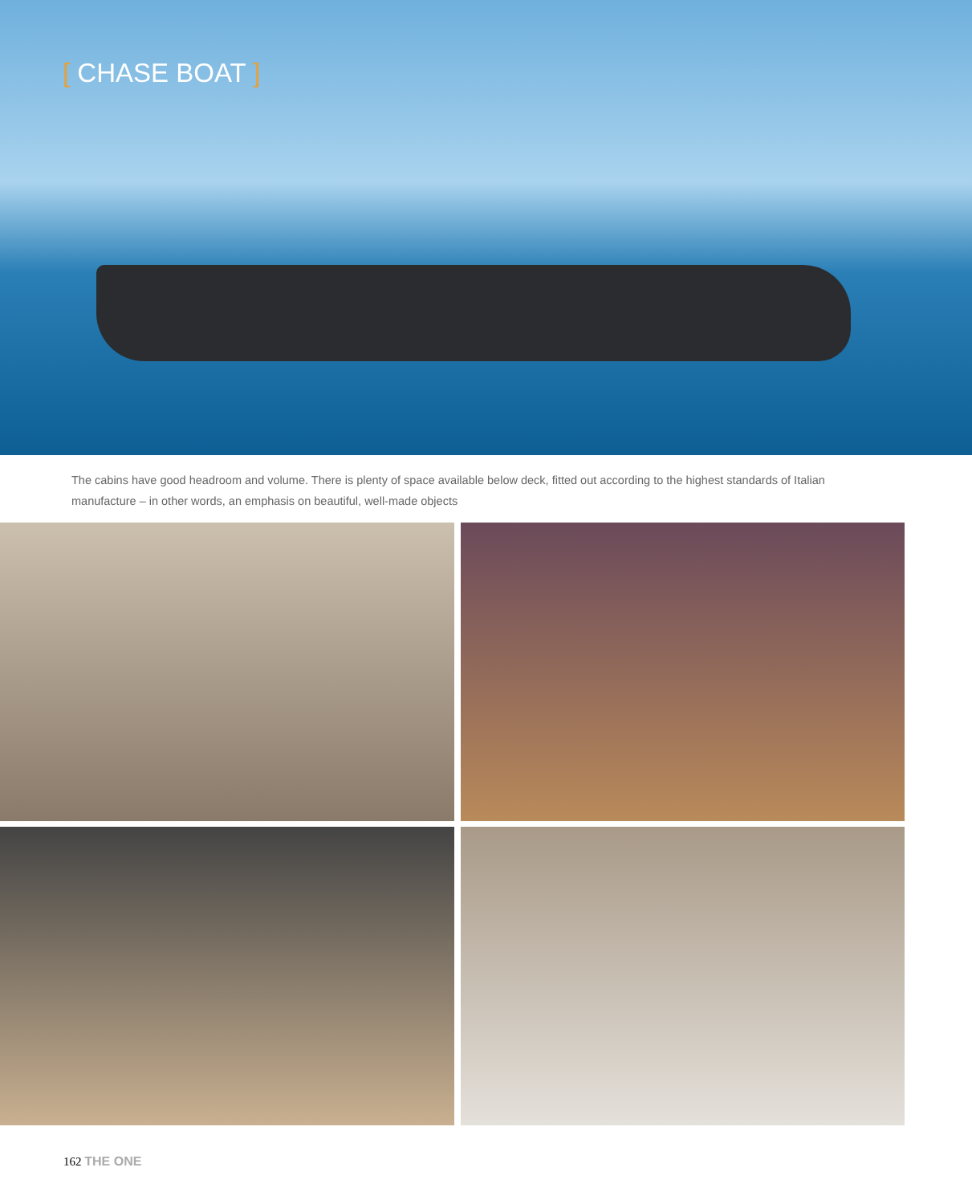[ CHASE BOAT ]
The cabins have good headroom and volume. There is plenty of space available below deck, fitted out according to the highest standards of Italian manufacture – in other words, an emphasis on beautiful, well-made objects
162 THE ONE